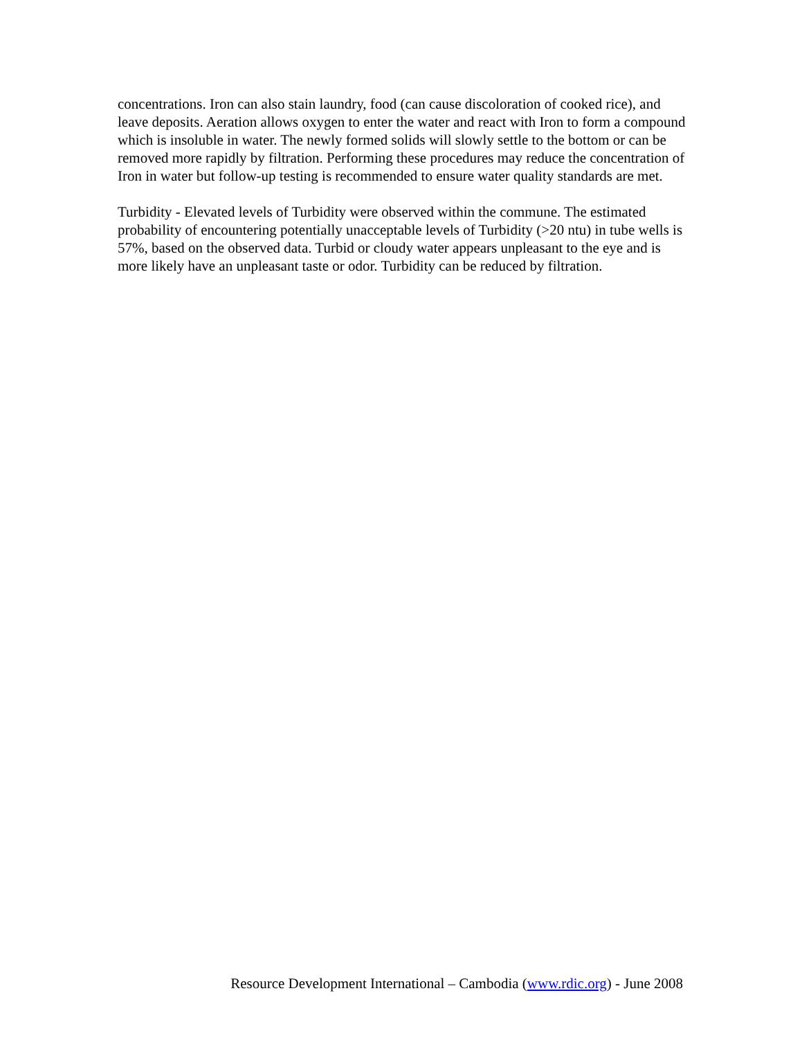concentrations. Iron can also stain laundry, food (can cause discoloration of cooked rice), and leave deposits. Aeration allows oxygen to enter the water and react with Iron to form a compound which is insoluble in water. The newly formed solids will slowly settle to the bottom or can be removed more rapidly by filtration. Performing these procedures may reduce the concentration of Iron in water but follow-up testing is recommended to ensure water quality standards are met.
Turbidity - Elevated levels of Turbidity were observed within the commune. The estimated probability of encountering potentially unacceptable levels of Turbidity (>20 ntu) in tube wells is 57%, based on the observed data. Turbid or cloudy water appears unpleasant to the eye and is more likely have an unpleasant taste or odor. Turbidity can be reduced by filtration.
Resource Development International – Cambodia (www.rdic.org) - June 2008